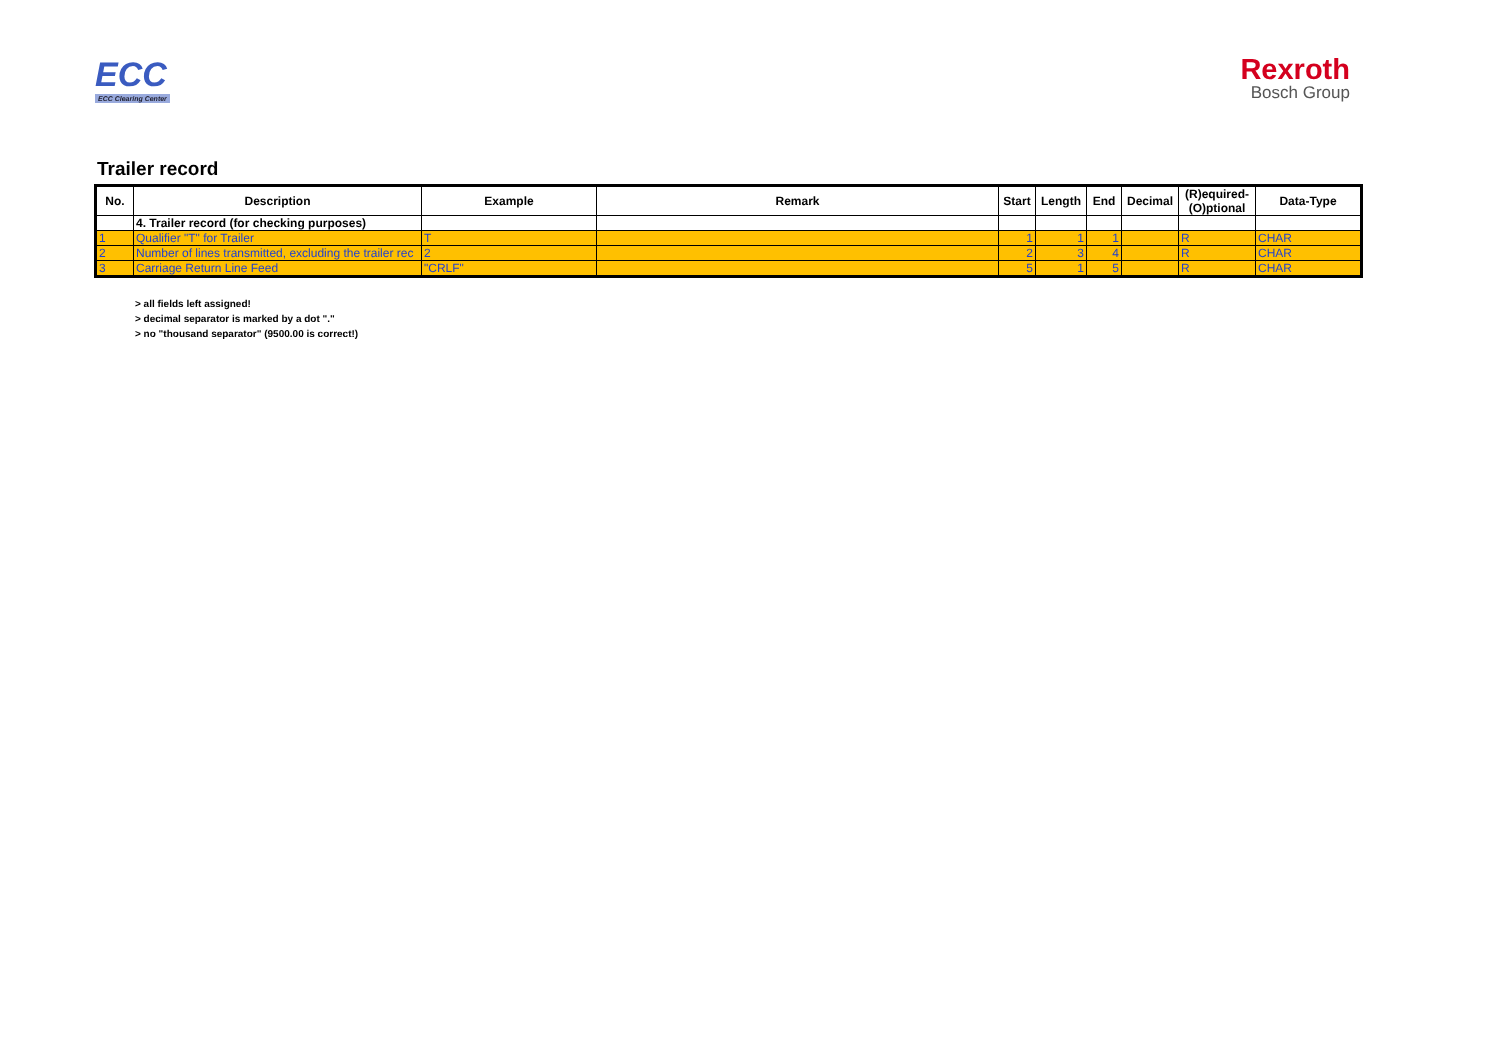ECC
ECC Clearing Center
Rexroth
Bosch Group
Trailer record
| No. | Description | Example | Remark | Start | Length | End | Decimal | (R)equired- (O)ptional | Data-Type |
| --- | --- | --- | --- | --- | --- | --- | --- | --- | --- |
| | 4. Trailer record (for checking purposes) | | | | | | | | |
| 1 | Qualifier "T" for Trailer | T | | 1 | 1 | 1 | | R | CHAR |
| 2 | Number of lines transmitted, excluding the trailer rec | 2 | | 2 | 3 | 4 | | R | CHAR |
| 3 | Carriage Return Line Feed | "CRLF" | | 5 | 1 | 5 | | R | CHAR |
> all fields left assigned!
> decimal separator is marked by a dot "."
> no "thousand separator" (9500.00 is correct!)